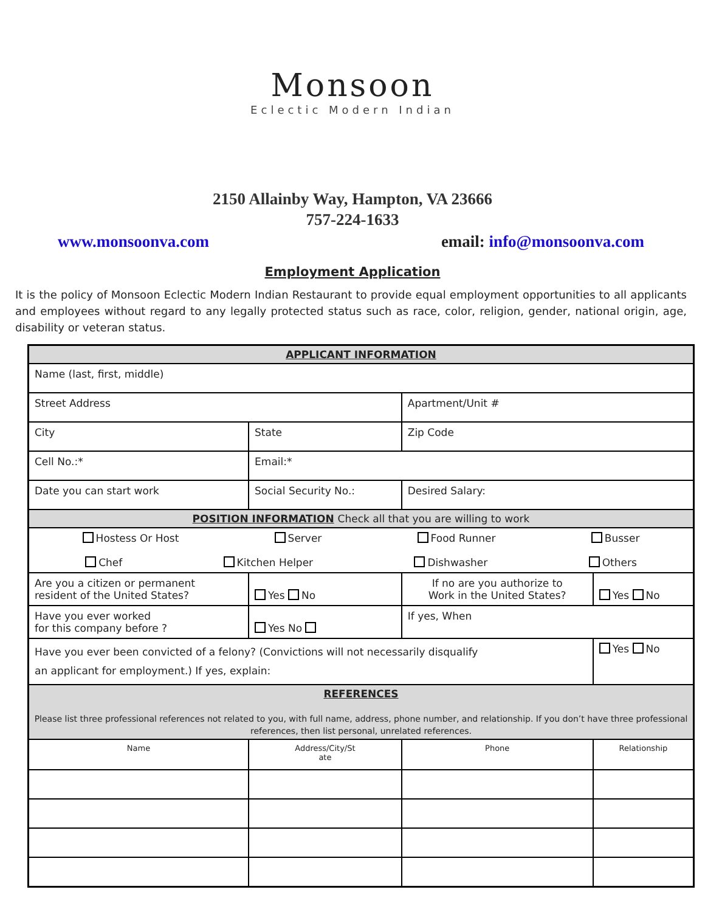Monsoon
Eclectic Modern Indian
2150 Allainby Way, Hampton, VA 23666
757-224-1633
www.monsoonva.com email: info@monsoonva.com
Employment Application
It is the policy of Monsoon Eclectic Modern Indian Restaurant to provide equal employment opportunities to all applicants and employees without regard to any legally protected status such as race, color, religion, gender, national origin, age, disability or veteran status.
| APPLICANT INFORMATION | | | | | |
| Name (last, first, middle) | | | | | |
| Street Address | | | Apartment/Unit # | | |
| City | | State | | Zip Code | |
| Cell No.:* | | Email:* | | | |
| Date you can start work | | Social Security No.: | | Desired Salary: | |
| POSITION INFORMATION Check all that you are willing to work | | | | | |
| Hostess Or Host Server Food Runner Busser Chef Kitchen Helper Dishwasher Others | | | | | |
| Are you a citizen or permanent resident of the United States? | | Yes No | If no are you authorize to Work in the United States? | | Yes No |
| Have you ever worked for this company before ? | | Yes No | If yes, When | | |
| Have you ever been convicted of a felony? (Convictions will not necessarily disqualify an applicant for employment.) If yes, explain: | | | | | Yes No |
| REFERENCES Please list three professional references not related to you, with full name, address, phone number, and relationship. If you don’t have three professional references, then list personal, unrelated references. | | | | | |
| Name | Address/City/St ate | | | Phone | Relationship |